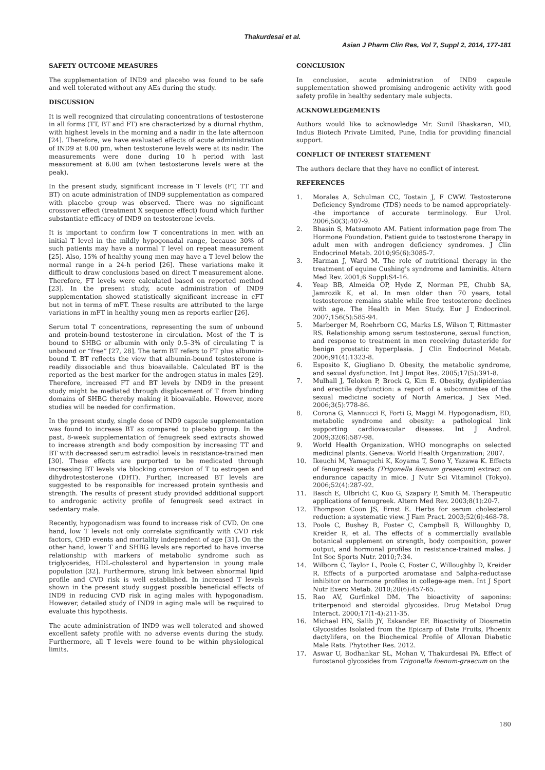Thakurdesai et al.
Asian J Pharm Clin Res, Vol 7, Suppl 2, 2014, 177-181
SAFETY OUTCOME MEASURES
The supplementation of IND9 and placebo was found to be safe and well tolerated without any AEs during the study.
DISCUSSION
It is well recognized that circulating concentrations of testosterone in all forms (TT, BT and FT) are characterized by a diurnal rhythm, with highest levels in the morning and a nadir in the late afternoon [24]. Therefore, we have evaluated effects of acute administration of IND9 at 8.00 pm, when testosterone levels were at its nadir. The measurements were done during 10 h period with last measurement at 6.00 am (when testosterone levels were at the peak).
In the present study, significant increase in T levels (FT, TT and BT) on acute administration of IND9 supplementation as compared with placebo group was observed. There was no significant crossover effect (treatment X sequence effect) found which further substantiate efficacy of IND9 on testosterone levels.
It is important to confirm low T concentrations in men with an initial T level in the mildly hypogonadal range, because 30% of such patients may have a normal T level on repeat measurement [25]. Also, 15% of healthy young men may have a T level below the normal range in a 24-h period [26]. These variations make it difficult to draw conclusions based on direct T measurement alone. Therefore, FT levels were calculated based on reported method [23]. In the present study, acute administration of IND9 supplementation showed statistically significant increase in cFT but not in terms of mFT. These results are attributed to the large variations in mFT in healthy young men as reports earlier [26].
Serum total T concentrations, representing the sum of unbound and protein-bound testosterone in circulation. Most of the T is bound to SHBG or albumin with only 0.5–3% of circulating T is unbound or “free” [27, 28]. The term BT refers to FT plus albumin-bound T. BT reflects the view that albumin-bound testosterone is readily dissociable and thus bioavailable. Calculated BT is the reported as the best marker for the androgen status in males [29]. Therefore, increased FT and BT levels by IND9 in the present study might be mediated through displacement of T from binding domains of SHBG thereby making it bioavailable. However, more studies will be needed for confirmation.
In the present study, single dose of IND9 capsule supplementation was found to increase BT as compared to placebo group. In the past, 8-week supplementation of fenugreek seed extracts showed to increase strength and body composition by increasing TT and BT with decreased serum estradiol levels in resistance-trained men [30]. These effects are purported to be medicated through increasing BT levels via blocking conversion of T to estrogen and dihydrotestosterone (DHT). Further, increased BT levels are suggested to be responsible for increased protein synthesis and strength. The results of present study provided additional support to androgenic activity profile of fenugreek seed extract in sedentary male.
Recently, hypogonadism was found to increase risk of CVD. On one hand, low T levels not only correlate significantly with CVD risk factors, CHD events and mortality independent of age [31]. On the other hand, lower T and SHBG levels are reported to have inverse relationship with markers of metabolic syndrome such as triglycerides, HDL-cholesterol and hypertension in young male population [32]. Furthermore, strong link between abnormal lipid profile and CVD risk is well established. In increased T levels shown in the present study suggest possible beneficial effects of IND9 in reducing CVD risk in aging males with hypogonadism. However, detailed study of IND9 in aging male will be required to evaluate this hypothesis.
The acute administration of IND9 was well tolerated and showed excellent safety profile with no adverse events during the study. Furthermore, all T levels were found to be within physiological limits.
CONCLUSION
In conclusion, acute administration of IND9 capsule supplementation showed promising androgenic activity with good safety profile in healthy sedentary male subjects.
ACKNOWLEDGEMENTS
Authors would like to acknowledge Mr. Sunil Bhaskaran, MD, Indus Biotech Private Limited, Pune, India for providing financial support.
CONFLICT OF INTEREST STATEMENT
The authors declare that they have no conflict of interest.
REFERENCES
1. Morales A, Schulman CC, Tostain J, F CWW. Testosterone Deficiency Syndrome (TDS) needs to be named appropriately--the importance of accurate terminology. Eur Urol. 2006;50(3):407-9.
2. Bhasin S, Matsumoto AM. Patient information page from The Hormone Foundation. Patient guide to testosterone therapy in adult men with androgen deficiency syndromes. J Clin Endocrinol Metab. 2010;95(6):3085-7.
3. Harman J, Ward M. The role of nutritional therapy in the treatment of equine Cushing's syndrome and laminitis. Altern Med Rev. 2001;6 Suppl:S4-16.
4. Yeap BB, Almeida OP, Hyde Z, Norman PE, Chubb SA, Jamrozik K, et al. In men older than 70 years, total testosterone remains stable while free testosterone declines with age. The Health in Men Study. Eur J Endocrinol. 2007;156(5):585-94.
5. Marberger M, Roehrborn CG, Marks LS, Wilson T, Rittmaster RS. Relationship among serum testosterone, sexual function, and response to treatment in men receiving dutasteride for benign prostatic hyperplasia. J Clin Endocrinol Metab. 2006;91(4):1323-8.
6. Esposito K, Giugliano D. Obesity, the metabolic syndrome, and sexual dysfunction. Int J Impot Res. 2005;17(5):391-8.
7. Mulhall J, Teloken P, Brock G, Kim E. Obesity, dyslipidemias and erectile dysfunction: a report of a subcommittee of the sexual medicine society of North America. J Sex Med. 2006;3(5):778-86.
8. Corona G, Mannucci E, Forti G, Maggi M. Hypogonadism, ED, metabolic syndrome and obesity: a pathological link supporting cardiovascular diseases. Int J Androl. 2009;32(6):587-98.
9. World Health Organization. WHO monographs on selected medicinal plants. Geneva: World Health Organization; 2007.
10. Ikeuchi M, Yamaguchi K, Koyama T, Sono Y, Yazawa K. Effects of fenugreek seeds (Trigonella foenum greaecum) extract on endurance capacity in mice. J Nutr Sci Vitaminol (Tokyo). 2006;52(4):287-92.
11. Basch E, Ulbricht C, Kuo G, Szapary P, Smith M. Therapeutic applications of fenugreek. Altern Med Rev. 2003;8(1):20-7.
12. Thompson Coon JS, Ernst E. Herbs for serum cholesterol reduction: a systematic view. J Fam Pract. 2003;52(6):468-78.
13. Poole C, Bushey B, Foster C, Campbell B, Willoughby D, Kreider R, et al. The effects of a commercially available botanical supplement on strength, body composition, power output, and hormonal profiles in resistance-trained males. J Int Soc Sports Nutr. 2010;7:34.
14. Wilborn C, Taylor L, Poole C, Foster C, Willoughby D, Kreider R. Effects of a purported aromatase and 5alpha-reductase inhibitor on hormone profiles in college-age men. Int J Sport Nutr Exerc Metab. 2010;20(6):457-65.
15. Rao AV, Gurfinkel DM. The bioactivity of saponins: triterpenoid and steroidal glycosides. Drug Metabol Drug Interact. 2000;17(1-4):211-35.
16. Michael HN, Salib JY, Eskander EF. Bioactivity of Diosmetin Glycosides Isolated from the Epicarp of Date Fruits, Phoenix dactylifera, on the Biochemical Profile of Alloxan Diabetic Male Rats. Phytother Res. 2012.
17. Aswar U, Bodhankar SL, Mohan V, Thakurdesai PA. Effect of furostanol glycosides from Trigonella foenum-graecum on the
180